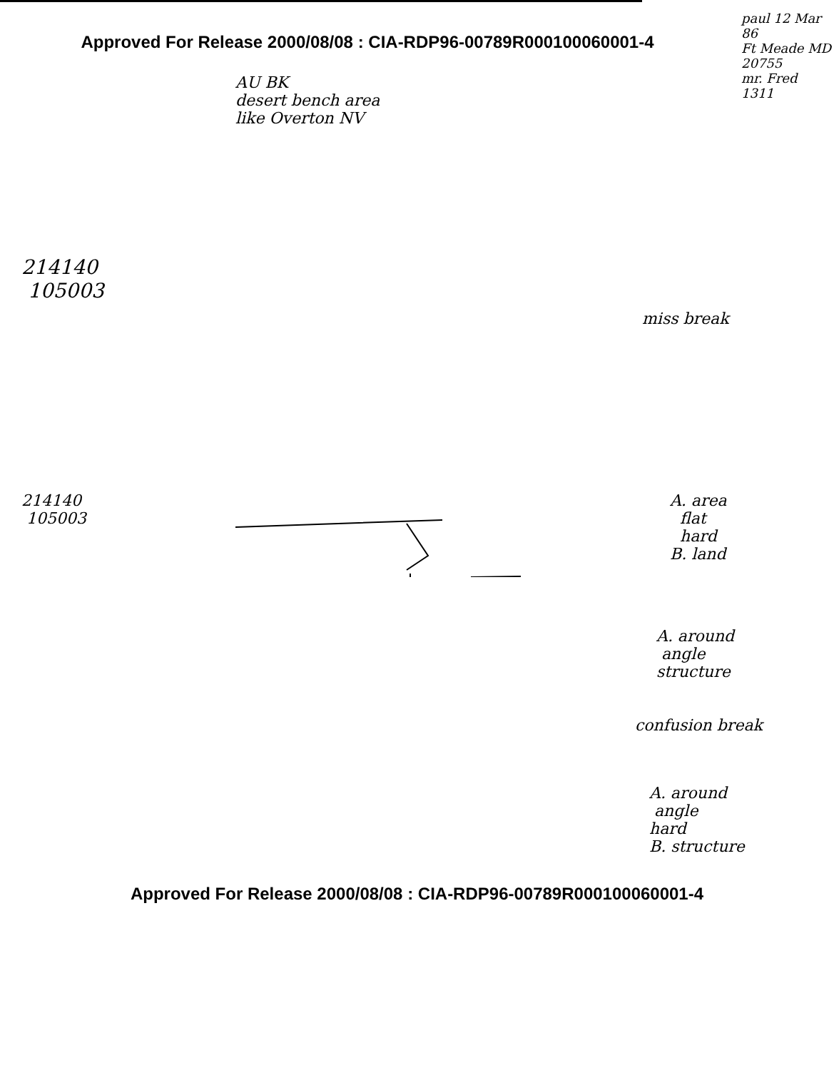Approved For Release 2000/08/08 : CIA-RDP96-00789R000100060001-4
AU BK
desert bench area
like Overton NV
paul 12 Mar 86
Ft Meade MD
20755
mr. Fred
1311
214140
105003
miss break
214140
105003
A. area
flat
hard
B. land
A. around
angle
structure
confusion break
A. around
angle
hard
B. structure
Approved For Release 2000/08/08 : CIA-RDP96-00789R000100060001-4